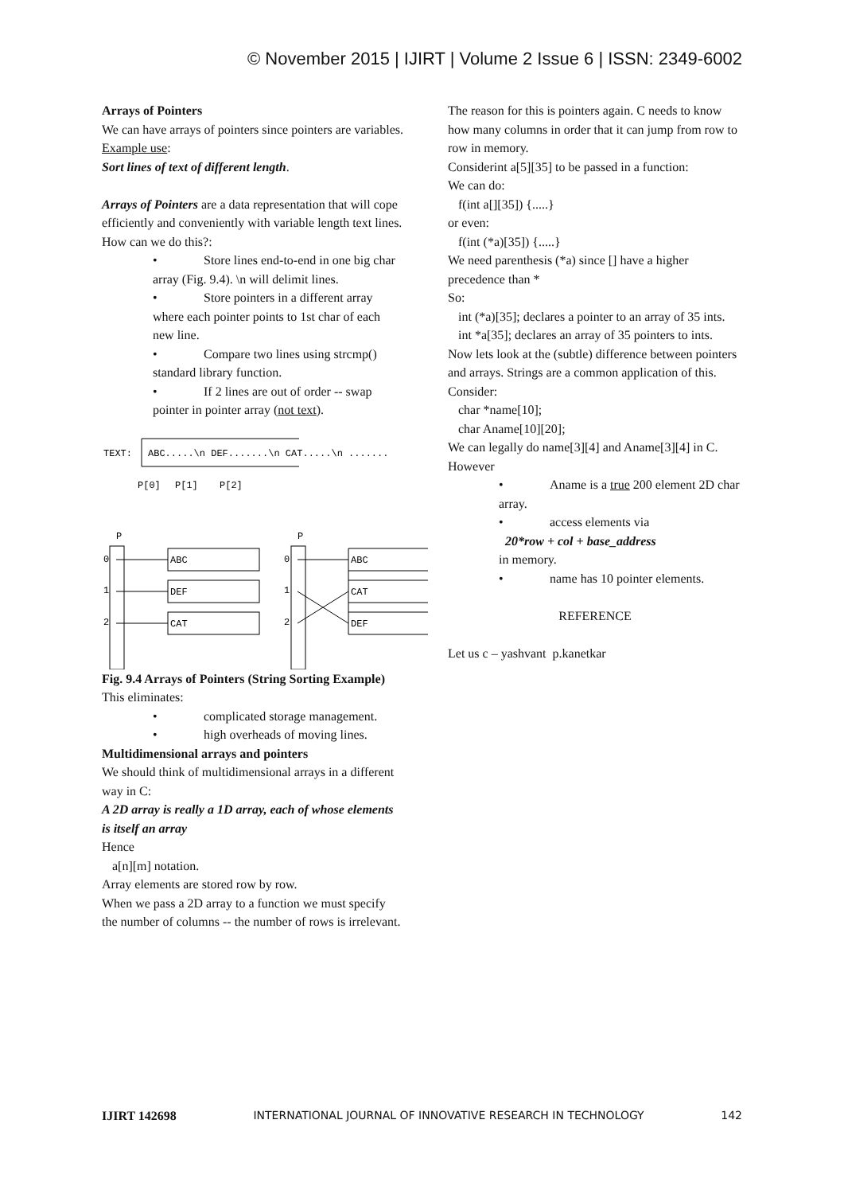© November 2015 | IJIRT | Volume 2 Issue 6 | ISSN: 2349-6002
Arrays of Pointers
We can have arrays of pointers since pointers are variables.
Example use:
Sort lines of text of different length.
Arrays of Pointers are a data representation that will cope efficiently and conveniently with variable length text lines.
How can we do this?:
• Store lines end-to-end in one big char array (Fig. 9.4). \n will delimit lines.
• Store pointers in a different array where each pointer points to 1st char of each new line.
• Compare two lines using strcmp() standard library function.
• If 2 lines are out of order -- swap pointer in pointer array (not text).
TEXT:
ABC.....\n DEF.......\n CAT.....\n .......
P[0]
P[1]
P[2]
P
P
0
1
2
0
1
2
ABC
DEF
CAT
ABC
CAT
DEF
Fig. 9.4 Arrays of Pointers (String Sorting Example)
This eliminates:
• complicated storage management.
• high overheads of moving lines.
Multidimensional arrays and pointers
We should think of multidimensional arrays in a different way in C:
A 2D array is really a 1D array, each of whose elements is itself an array
Hence
a[n][m] notation.
Array elements are stored row by row.
When we pass a 2D array to a function we must specify the number of columns -- the number of rows is irrelevant.
The reason for this is pointers again. C needs to know how many columns in order that it can jump from row to row in memory.
Considerint a[5][35] to be passed in a function:
We can do:
f(int a[][35]) {.....}
or even:
f(int (*a)[35]) {.....}
We need parenthesis (*a) since [] have a higher precedence than *
So:
int (*a)[35]; declares a pointer to an array of 35 ints.
int *a[35]; declares an array of 35 pointers to ints.
Now lets look at the (subtle) difference between pointers and arrays. Strings are a common application of this.
Consider:
char *name[10];
char Aname[10][20];
We can legally do name[3][4] and Aname[3][4] in C.
However
• Aname is a true 200 element 2D char array.
• access elements via
20*row + col + base_address
in memory.
• name has 10 pointer elements.
REFERENCE
Let us c – yashvant p.kanetkar
IJIRT 142698 INTERNATIONAL JOURNAL OF INNOVATIVE RESEARCH IN TECHNOLOGY 142